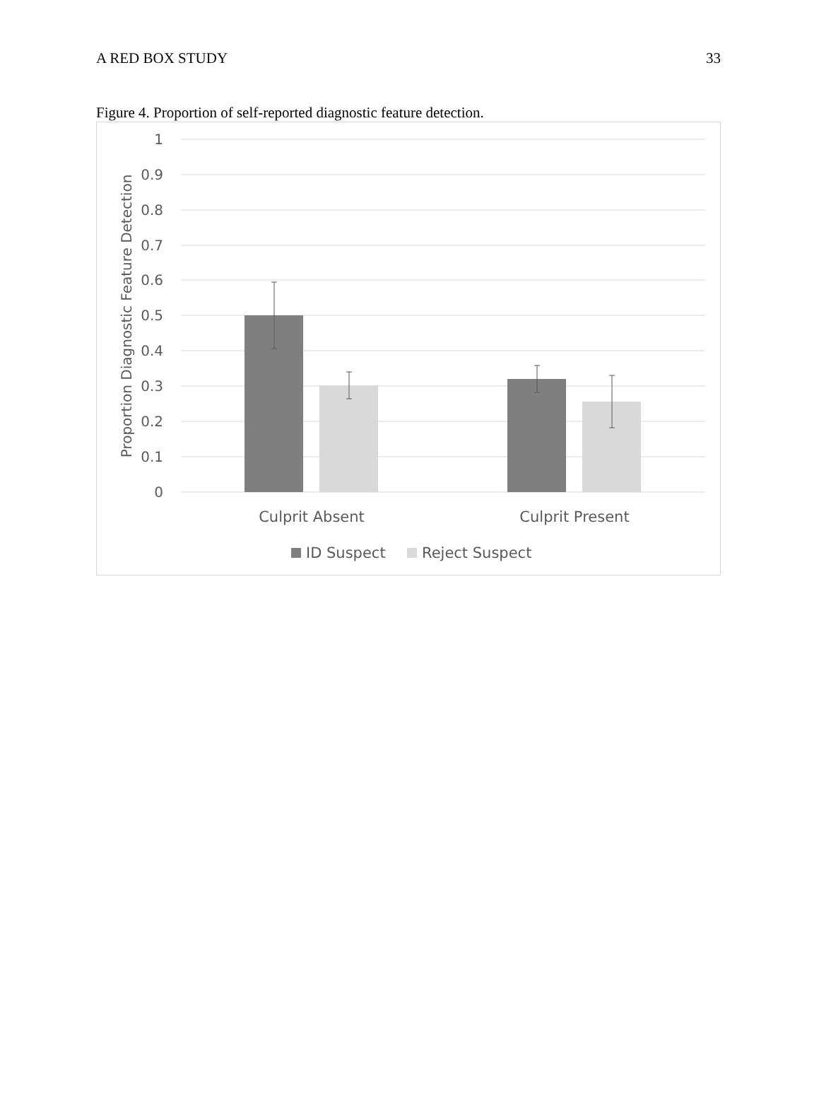A RED BOX STUDY 33
Figure 4. Proportion of self-reported diagnostic feature detection.
1
0.9
0.8
0.7
0.6
0.5
0.4
0.3
0.2
0.1
0
Proportion Diagnostic Feature Detection
Culprit Absent
Culprit Present
ID Suspect
Reject Suspect